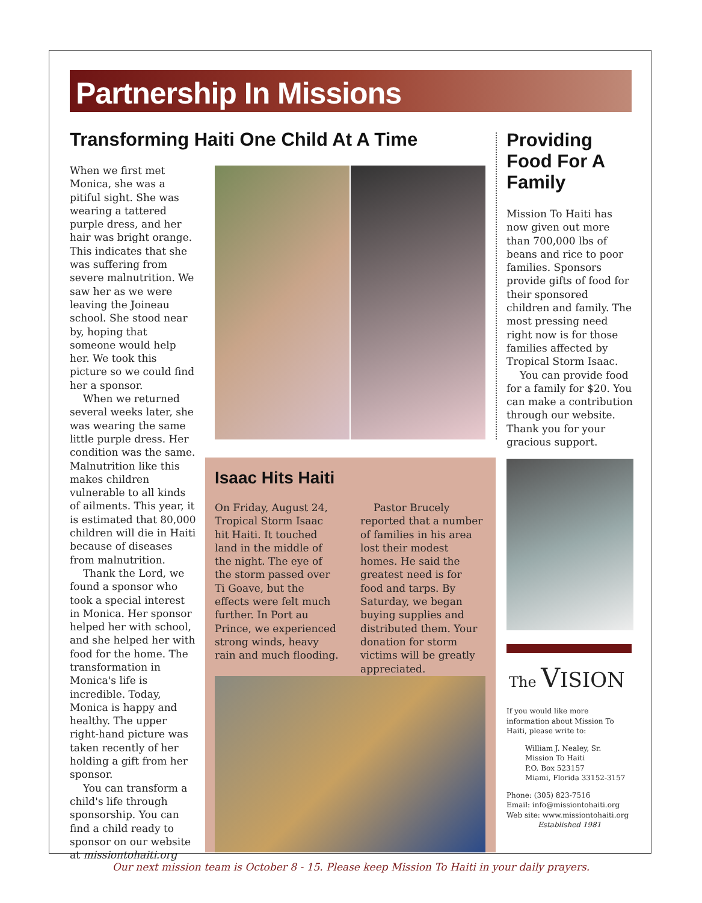Partnership In Missions
Transforming Haiti One Child At A Time
When we first met Monica, she was a pitiful sight. She was wearing a tattered purple dress, and her hair was bright orange. This indicates that she was suffering from severe malnutrition. We saw her as we were leaving the Joineau school. She stood near by, hoping that someone would help her. We took this picture so we could find her a sponsor.
When we returned several weeks later, she was wearing the same little purple dress. Her condition was the same. Malnutrition like this makes children vulnerable to all kinds of ailments. This year, it is estimated that 80,000 children will die in Haiti because of diseases from malnutrition.
Thank the Lord, we found a sponsor who took a special interest in Monica. Her sponsor helped her with school, and she helped her with food for the home. The transformation in Monica's life is incredible. Today, Monica is happy and healthy. The upper right-hand picture was taken recently of her holding a gift from her sponsor.
You can transform a child's life through sponsorship. You can find a child ready to sponsor on our website at missiontohaiti.org
Isaac Hits Haiti
On Friday, August 24, Tropical Storm Isaac hit Haiti. It touched land in the middle of the night. The eye of the storm passed over Ti Goave, but the effects were felt much further. In Port au Prince, we experienced strong winds, heavy rain and much flooding.
Pastor Brucely reported that a number of families in his area lost their modest homes. He said the greatest need is for food and tarps. By Saturday, we began buying supplies and distributed them. Your donation for storm victims will be greatly appreciated.
Providing Food For A Family
Mission To Haiti has now given out more than 700,000 lbs of beans and rice to poor families. Sponsors provide gifts of food for their sponsored children and family. The most pressing need right now is for those families affected by Tropical Storm Isaac.
You can provide food for a family for $20. You can make a contribution through our website. Thank you for your gracious support.
The VISION
If you would like more information about Mission To Haiti, please write to:
William J. Nealey, Sr.
Mission To Haiti
P.O. Box 523157
Miami, Florida 33152-3157
Phone: (305) 823-7516
Email: info@missiontohaiti.org
Web site: www.missiontohaiti.org
Established 1981
Our next mission team is October 8 - 15. Please keep Mission To Haiti in your daily prayers.